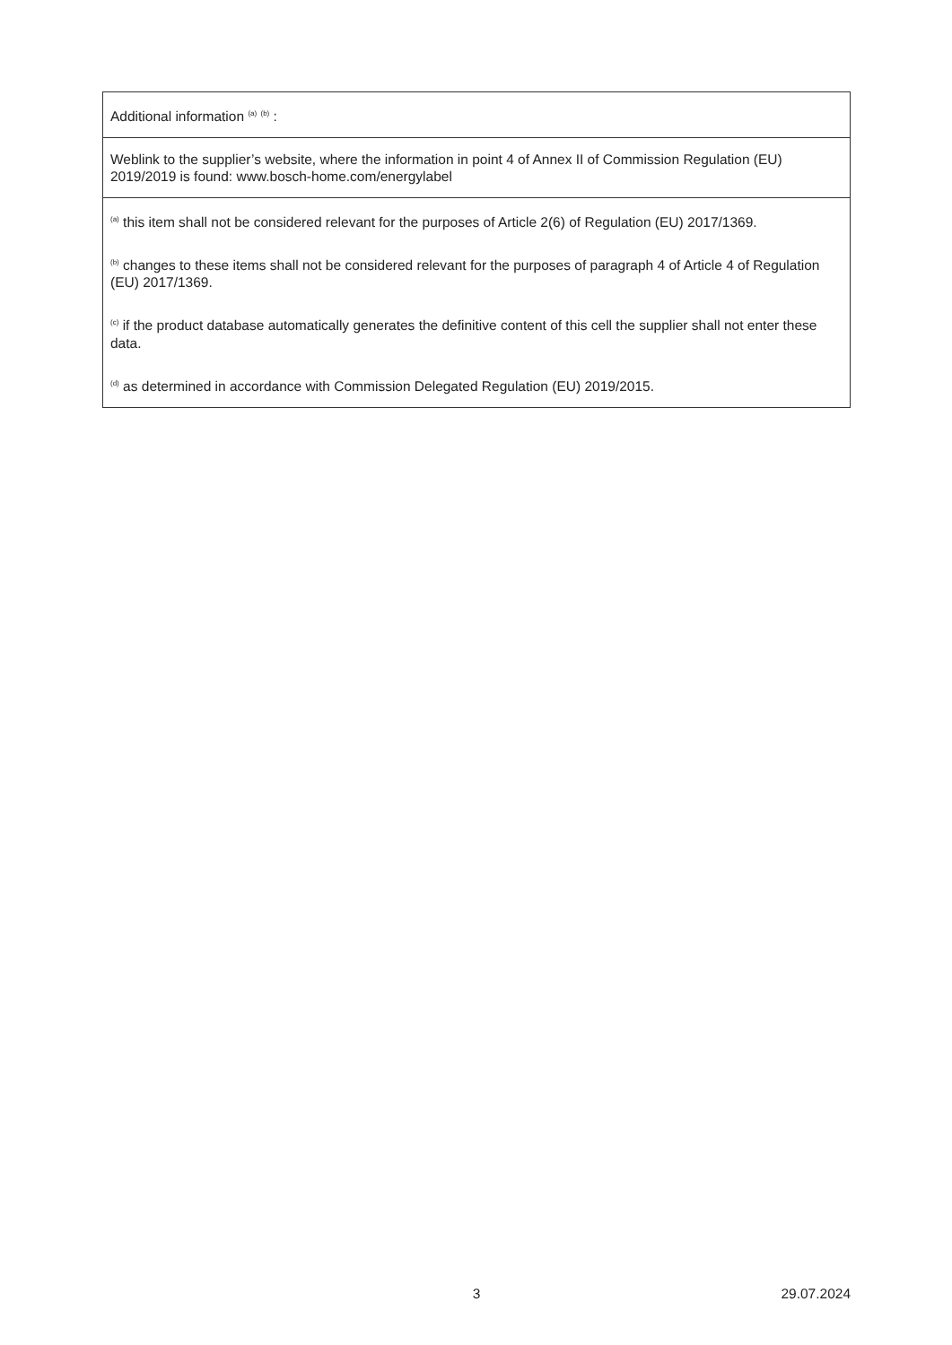| Additional information <sup>(a)</sup> <sup>(b)</sup> : |
| Weblink to the supplier’s website, where the information in point 4 of Annex II of Commission Regulation (EU) 2019/2019 is found: www.bosch-home.com/energylabel |
| <sup>(a)</sup> this item shall not be considered relevant for the purposes of Article 2(6) of Regulation (EU) 2017/1369. |
| <sup>(b)</sup> changes to these items shall not be considered relevant for the purposes of paragraph 4 of Article 4 of Regulation (EU) 2017/1369. |
| <sup>(c)</sup> if the product database automatically generates the definitive content of this cell the supplier shall not enter these data. |
| <sup>(d)</sup> as determined in accordance with Commission Delegated Regulation (EU) 2019/2015. |
3 29.07.2024